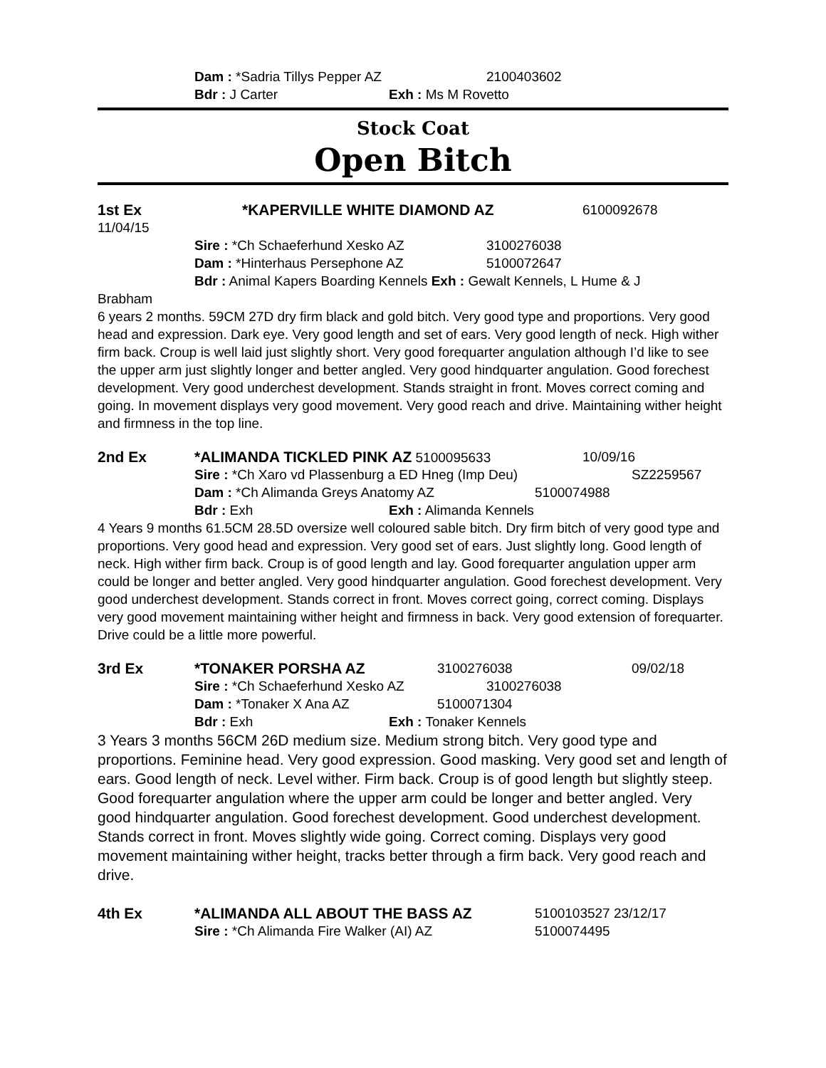Dam : *Sadria Tillys Pepper AZ 2100403602
Bdr : J Carter Exh : Ms M Rovetto
Stock Coat
Open Bitch
1st Ex *KAPERVILLE WHITE DIAMOND AZ 6100092678
11/04/15
Sire : *Ch Schaeferhund Xesko AZ 3100276038
Dam : *Hinterhaus Persephone AZ 5100072647
Bdr : Animal Kapers Boarding Kennels Exh : Gewalt Kennels, L Hume & J
Brabham
6 years 2 months. 59CM 27D dry firm black and gold bitch. Very good type and proportions. Very good head and expression. Dark eye. Very good length and set of ears. Very good length of neck. High wither firm back. Croup is well laid just slightly short. Very good forequarter angulation although I’d like to see the upper arm just slightly longer and better angled. Very good hindquarter angulation. Good forechest development. Very good underchest development. Stands straight in front. Moves correct coming and going. In movement displays very good movement. Very good reach and drive. Maintaining wither height and firmness in the top line.
2nd Ex *ALIMANDA TICKLED PINK AZ 5100095633 10/09/16
Sire : *Ch Xaro vd Plassenburg a ED Hneg (Imp Deu) SZ2259567
Dam : *Ch Alimanda Greys Anatomy AZ 5100074988
Bdr : Exh Exh : Alimanda Kennels
4 Years 9 months 61.5CM 28.5D oversize well coloured sable bitch. Dry firm bitch of very good type and proportions. Very good head and expression. Very good set of ears. Just slightly long. Good length of neck. High wither firm back. Croup is of good length and lay. Good forequarter angulation upper arm could be longer and better angled. Very good hindquarter angulation. Good forechest development. Very good underchest development. Stands correct in front. Moves correct going, correct coming. Displays very good movement maintaining wither height and firmness in back. Very good extension of forequarter. Drive could be a little more powerful.
3rd Ex *TONAKER PORSHA AZ 3100276038 09/02/18
Sire : *Ch Schaeferhund Xesko AZ 3100276038
Dam : *Tonaker X Ana AZ 5100071304
Bdr : Exh Exh : Tonaker Kennels
3 Years 3 months 56CM 26D medium size. Medium strong bitch. Very good type and proportions. Feminine head. Very good expression. Good masking. Very good set and length of ears. Good length of neck. Level wither. Firm back. Croup is of good length but slightly steep. Good forequarter angulation where the upper arm could be longer and better angled. Very good hindquarter angulation. Good forechest development. Good underchest development. Stands correct in front. Moves slightly wide going. Correct coming. Displays very good movement maintaining wither height, tracks better through a firm back. Very good reach and drive.
4th Ex *ALIMANDA ALL ABOUT THE BASS AZ 5100103527 23/12/17
Sire : *Ch Alimanda Fire Walker (AI) AZ 5100074495